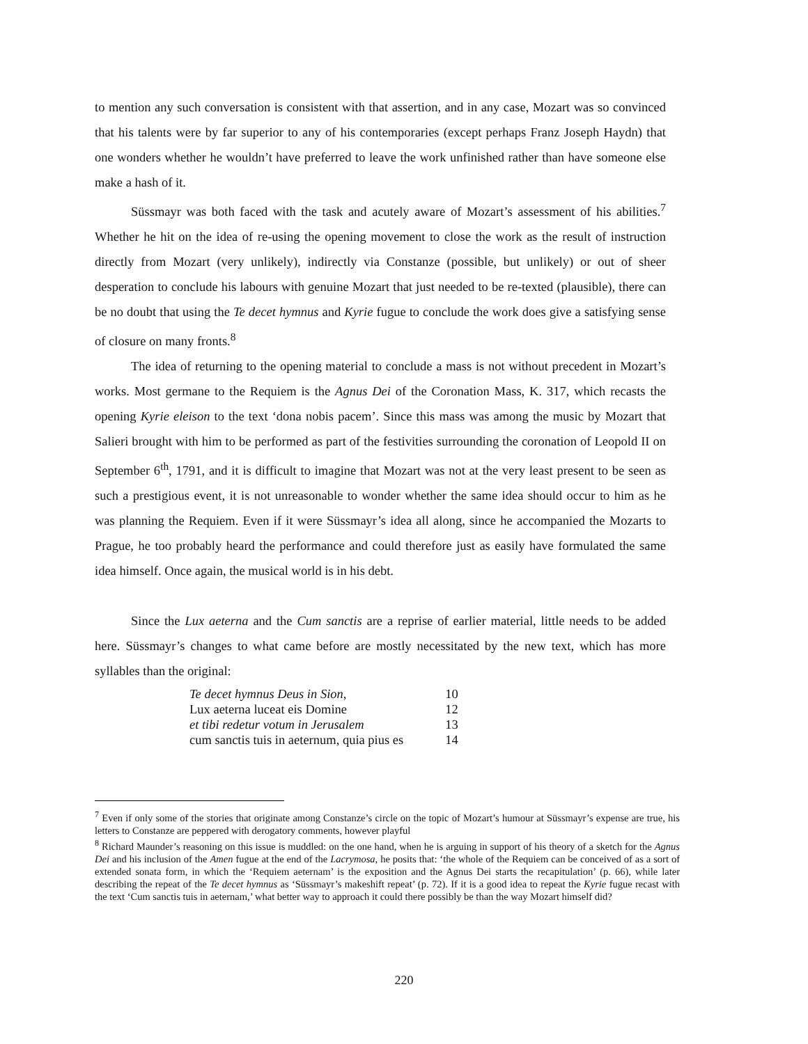to mention any such conversation is consistent with that assertion, and in any case, Mozart was so convinced that his talents were by far superior to any of his contemporaries (except perhaps Franz Joseph Haydn) that one wonders whether he wouldn’t have preferred to leave the work unfinished rather than have someone else make a hash of it.
Süssmayr was both faced with the task and acutely aware of Mozart’s assessment of his abilities.<sup>7</sup> Whether he hit on the idea of re-using the opening movement to close the work as the result of instruction directly from Mozart (very unlikely), indirectly via Constanze (possible, but unlikely) or out of sheer desperation to conclude his labours with genuine Mozart that just needed to be re-texted (plausible), there can be no doubt that using the Te decet hymnus and Kyrie fugue to conclude the work does give a satisfying sense of closure on many fronts.<sup>8</sup>
The idea of returning to the opening material to conclude a mass is not without precedent in Mozart’s works. Most germane to the Requiem is the Agnus Dei of the Coronation Mass, K. 317, which recasts the opening Kyrie eleison to the text ‘dona nobis pacem’. Since this mass was among the music by Mozart that Salieri brought with him to be performed as part of the festivities surrounding the coronation of Leopold II on September 6<sup>th</sup>, 1791, and it is difficult to imagine that Mozart was not at the very least present to be seen as such a prestigious event, it is not unreasonable to wonder whether the same idea should occur to him as he was planning the Requiem. Even if it were Süssmayr’s idea all along, since he accompanied the Mozarts to Prague, he too probably heard the performance and could therefore just as easily have formulated the same idea himself. Once again, the musical world is in his debt.
Since the Lux aeterna and the Cum sanctis are a reprise of earlier material, little needs to be added here. Süssmayr’s changes to what came before are mostly necessitated by the new text, which has more syllables than the original:
| Te decet hymnus Deus in Sion , | 10 |
| Lux aeterna luceat eis Domine | 12 |
| et tibi redetur votum in Jerusalem | 13 |
| cum sanctis tuis in aeternum, quia pius es | 14 |
<sup>7</sup> Even if only some of the stories that originate among Constanze’s circle on the topic of Mozart’s humour at Süssmayr’s expense are true, his letters to Constanze are peppered with derogatory comments, however playful
<sup>8</sup> Richard Maunder’s reasoning on this issue is muddled: on the one hand, when he is arguing in support of his theory of a sketch for the Agnus Dei and his inclusion of the Amen fugue at the end of the Lacrymosa, he posits that: ‘the whole of the Requiem can be conceived of as a sort of extended sonata form, in which the ‘Requiem aeternam’ is the exposition and the Agnus Dei starts the recapitulation’ (p. 66), while later describing the repeat of the Te decet hymnus as ‘Süssmayr’s makeshift repeat’ (p. 72). If it is a good idea to repeat the Kyrie fugue recast with the text ‘Cum sanctis tuis in aeternam,’ what better way to approach it could there possibly be than the way Mozart himself did?
220